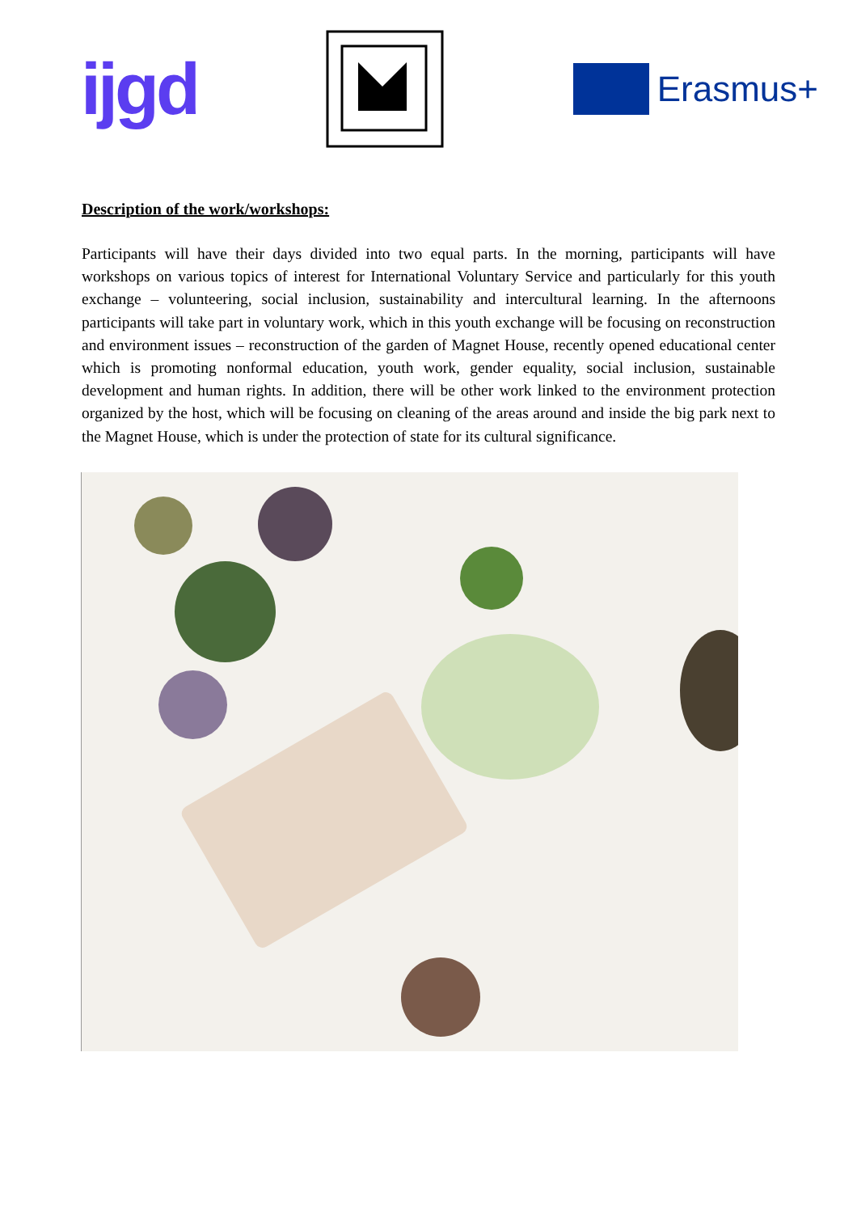ijgd
Erasmus+
Description of the work/workshops:
Participants will have their days divided into two equal parts. In the morning, participants will have workshops on various topics of interest for International Voluntary Service and particularly for this youth exchange – volunteering, social inclusion, sustainability and intercultural learning. In the afternoons participants will take part in voluntary work, which in this youth exchange will be focusing on reconstruction and environment issues – reconstruction of the garden of Magnet House, recently opened educational center which is promoting nonformal education, youth work, gender equality, social inclusion, sustainable development and human rights. In addition, there will be other work linked to the environment protection organized by the host, which will be focusing on cleaning of the areas around and inside the big park next to the Magnet House, which is under the protection of state for its cultural significance.